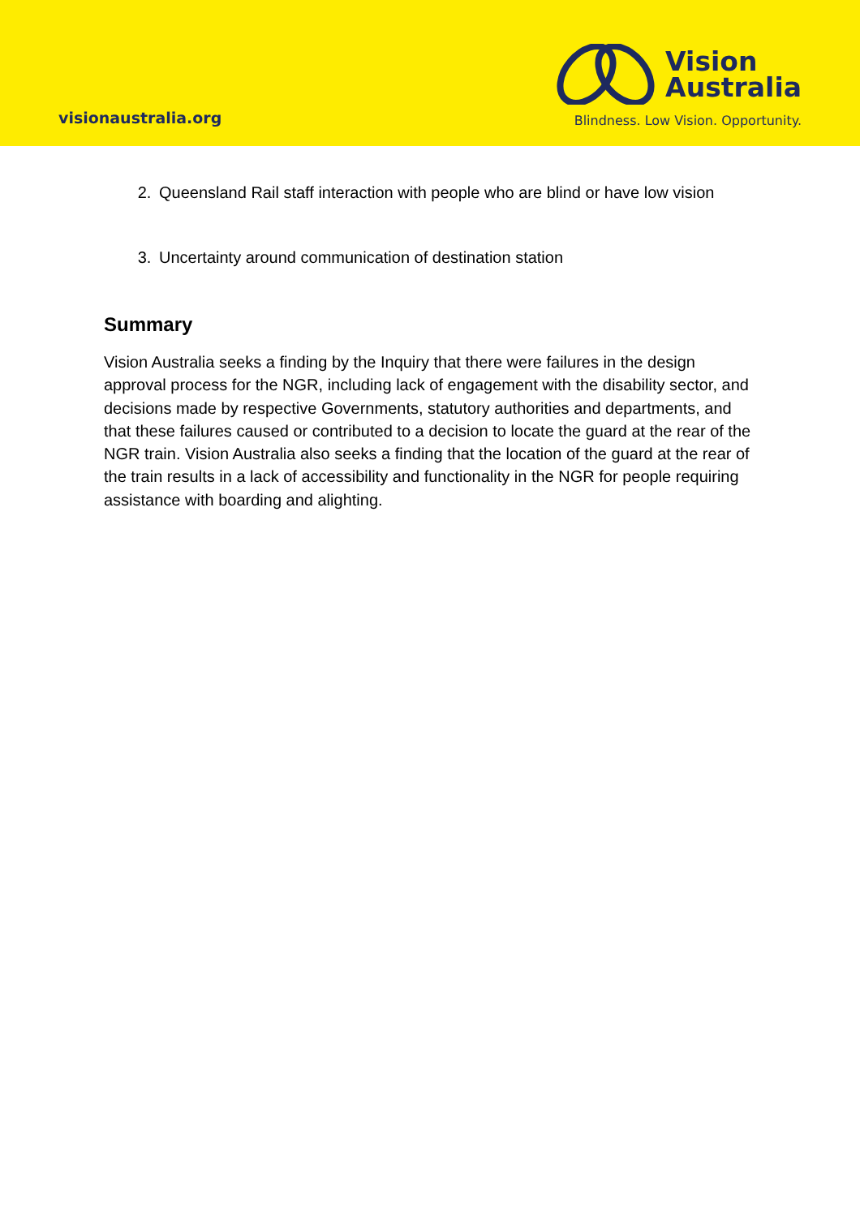visionaustralia.org
Vision
Australia
Blindness. Low Vision. Opportunity.
2. Queensland Rail staff interaction with people who are blind or have low vision
3. Uncertainty around communication of destination station
Summary
Vision Australia seeks a finding by the Inquiry that there were failures in the design approval process for the NGR, including lack of engagement with the disability sector, and decisions made by respective Governments, statutory authorities and departments, and that these failures caused or contributed to a decision to locate the guard at the rear of the NGR train. Vision Australia also seeks a finding that the location of the guard at the rear of the train results in a lack of accessibility and functionality in the NGR for people requiring assistance with boarding and alighting.